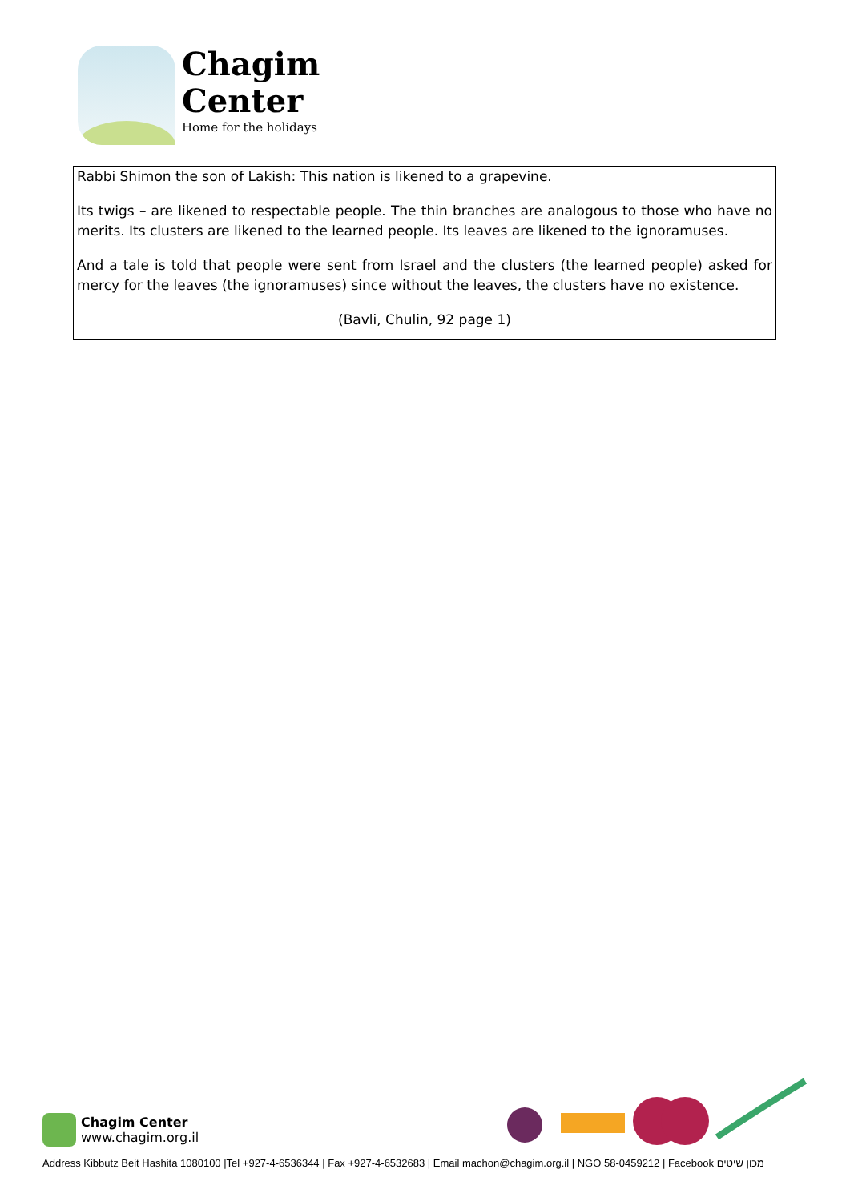Chagim
Center
Home for the holidays
Rabbi Shimon the son of Lakish: This nation is likened to a grapevine.
Its twigs – are likened to respectable people. The thin branches are analogous to those who have no merits. Its clusters are likened to the learned people. Its leaves are likened to the ignoramuses.
And a tale is told that people were sent from Israel and the clusters (the learned people) asked for mercy for the leaves (the ignoramuses) since without the leaves, the clusters have no existence.
(Bavli, Chulin, 92 page 1)
Chagim Center
www.chagim.org.il
Address Kibbutz Beit Hashita 1080100 |Tel +927-4-6536344 | Fax +927-4-6532683 | Email machon@chagim.org.il | NGO 58-0459212 | Facebook מכון שיטים